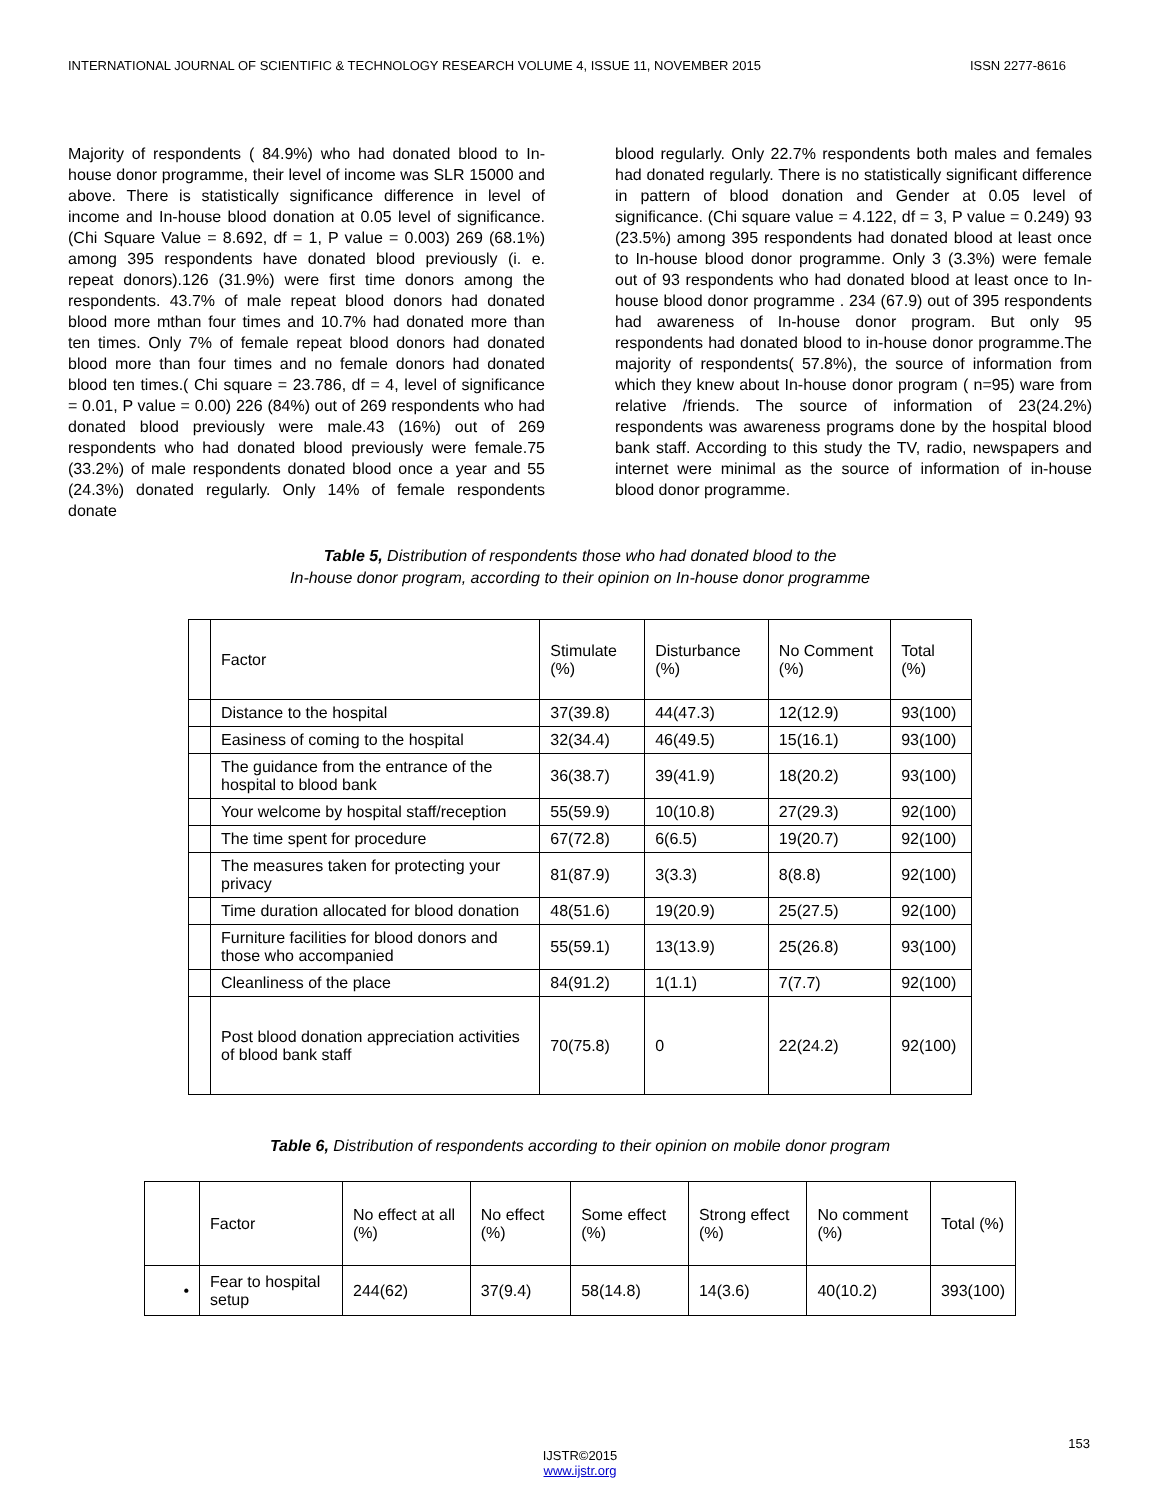INTERNATIONAL JOURNAL OF SCIENTIFIC & TECHNOLOGY RESEARCH VOLUME 4, ISSUE 11, NOVEMBER 2015 ISSN 2277-8616
Majority of respondents ( 84.9%) who had donated blood to In-house donor programme, their level of income was SLR 15000 and above. There is statistically significance difference in level of income and In-house blood donation at 0.05 level of significance. (Chi Square Value = 8.692, df = 1, P value = 0.003) 269 (68.1%) among 395 respondents have donated blood previously (i. e. repeat donors).126 (31.9%) were first time donors among the respondents. 43.7% of male repeat blood donors had donated blood more mthan four times and 10.7% had donated more than ten times. Only 7% of female repeat blood donors had donated blood more than four times and no female donors had donated blood ten times.( Chi square = 23.786, df = 4, level of significance = 0.01, P value = 0.00) 226 (84%) out of 269 respondents who had donated blood previously were male.43 (16%) out of 269 respondents who had donated blood previously were female.75 (33.2%) of male respondents donated blood once a year and 55 (24.3%) donated regularly. Only 14% of female respondents donate
blood regularly. Only 22.7% respondents both males and females had donated regularly. There is no statistically significant difference in pattern of blood donation and Gender at 0.05 level of significance. (Chi square value = 4.122, df = 3, P value = 0.249) 93 (23.5%) among 395 respondents had donated blood at least once to In-house blood donor programme. Only 3 (3.3%) were female out of 93 respondents who had donated blood at least once to In-house blood donor programme . 234 (67.9) out of 395 respondents had awareness of In-house donor program. But only 95 respondents had donated blood to in-house donor programme.The majority of respondents( 57.8%), the source of information from which they knew about In-house donor program ( n=95) ware from relative /friends. The source of information of 23(24.2%) respondents was awareness programs done by the hospital blood bank staff. According to this study the TV, radio, newspapers and internet were minimal as the source of information of in-house blood donor programme.
Table 5, Distribution of respondents those who had donated blood to the
In-house donor program, according to their opinion on In-house donor programme
| | Factor | Stimulate (%) | Disturbance (%) | No Comment (%) | Total (%) |
| | Distance to the hospital | 37(39.8) | 44(47.3) | 12(12.9) | 93(100) |
| | Easiness of coming to the hospital | 32(34.4) | 46(49.5) | 15(16.1) | 93(100) |
| | The guidance from the entrance of the hospital to blood bank | 36(38.7) | 39(41.9) | 18(20.2) | 93(100) |
| | Your welcome by hospital staff/reception | 55(59.9) | 10(10.8) | 27(29.3) | 92(100) |
| | The time spent for procedure | 67(72.8) | 6(6.5) | 19(20.7) | 92(100) |
| | The measures taken for protecting your privacy | 81(87.9) | 3(3.3) | 8(8.8) | 92(100) |
| | Time duration allocated for blood donation | 48(51.6) | 19(20.9) | 25(27.5) | 92(100) |
| | Furniture facilities for blood donors and those who accompanied | 55(59.1) | 13(13.9) | 25(26.8) | 93(100) |
| | Cleanliness of the place | 84(91.2) | 1(1.1) | 7(7.7) | 92(100) |
| | Post blood donation appreciation activities of blood bank staff | 70(75.8) | 0 | 22(24.2) | 92(100) |
Table 6, Distribution of respondents according to their opinion on mobile donor program
| | Factor | No effect at all (%) | No effect (%) | Some effect (%) | Strong effect (%) | No comment (%) | Total (%) |
| • | Fear to hospital setup | 244(62) | 37(9.4) | 58(14.8) | 14(3.6) | 40(10.2) | 393(100) |
153
IJSTR©2015
www.ijstr.org